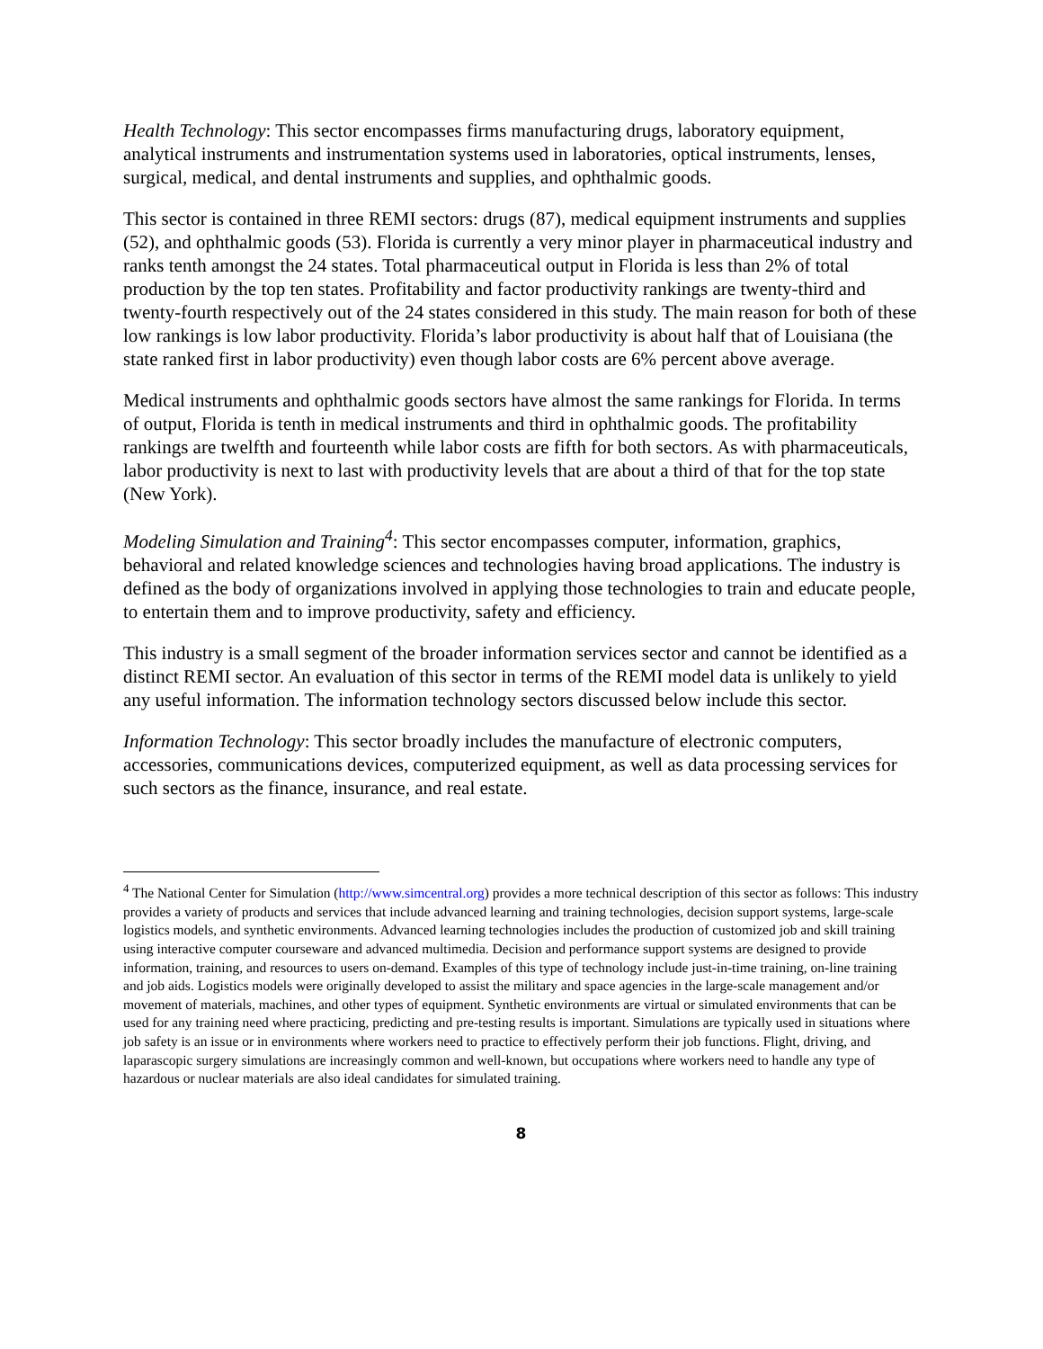Health Technology: This sector encompasses firms manufacturing drugs, laboratory equipment, analytical instruments and instrumentation systems used in laboratories, optical instruments, lenses, surgical, medical, and dental instruments and supplies, and ophthalmic goods.
This sector is contained in three REMI sectors: drugs (87), medical equipment instruments and supplies (52), and ophthalmic goods (53). Florida is currently a very minor player in pharmaceutical industry and ranks tenth amongst the 24 states. Total pharmaceutical output in Florida is less than 2% of total production by the top ten states. Profitability and factor productivity rankings are twenty-third and twenty-fourth respectively out of the 24 states considered in this study. The main reason for both of these low rankings is low labor productivity. Florida’s labor productivity is about half that of Louisiana (the state ranked first in labor productivity) even though labor costs are 6% percent above average.
Medical instruments and ophthalmic goods sectors have almost the same rankings for Florida. In terms of output, Florida is tenth in medical instruments and third in ophthalmic goods. The profitability rankings are twelfth and fourteenth while labor costs are fifth for both sectors. As with pharmaceuticals, labor productivity is next to last with productivity levels that are about a third of that for the top state (New York).
Modeling Simulation and Training<sup>4</sup>: This sector encompasses computer, information, graphics, behavioral and related knowledge sciences and technologies having broad applications. The industry is defined as the body of organizations involved in applying those technologies to train and educate people, to entertain them and to improve productivity, safety and efficiency.
This industry is a small segment of the broader information services sector and cannot be identified as a distinct REMI sector. An evaluation of this sector in terms of the REMI model data is unlikely to yield any useful information. The information technology sectors discussed below include this sector.
Information Technology: This sector broadly includes the manufacture of electronic computers, accessories, communications devices, computerized equipment, as well as data processing services for such sectors as the finance, insurance, and real estate.
<sup>4</sup> The National Center for Simulation (http://www.simcentral.org) provides a more technical description of this sector as follows: This industry provides a variety of products and services that include advanced learning and training technologies, decision support systems, large-scale logistics models, and synthetic environments. Advanced learning technologies includes the production of customized job and skill training using interactive computer courseware and advanced multimedia. Decision and performance support systems are designed to provide information, training, and resources to users on-demand. Examples of this type of technology include just-in-time training, on-line training and job aids. Logistics models were originally developed to assist the military and space agencies in the large-scale management and/or movement of materials, machines, and other types of equipment. Synthetic environments are virtual or simulated environments that can be used for any training need where practicing, predicting and pre-testing results is important. Simulations are typically used in situations where job safety is an issue or in environments where workers need to practice to effectively perform their job functions. Flight, driving, and laparascopic surgery simulations are increasingly common and well-known, but occupations where workers need to handle any type of hazardous or nuclear materials are also ideal candidates for simulated training.
8